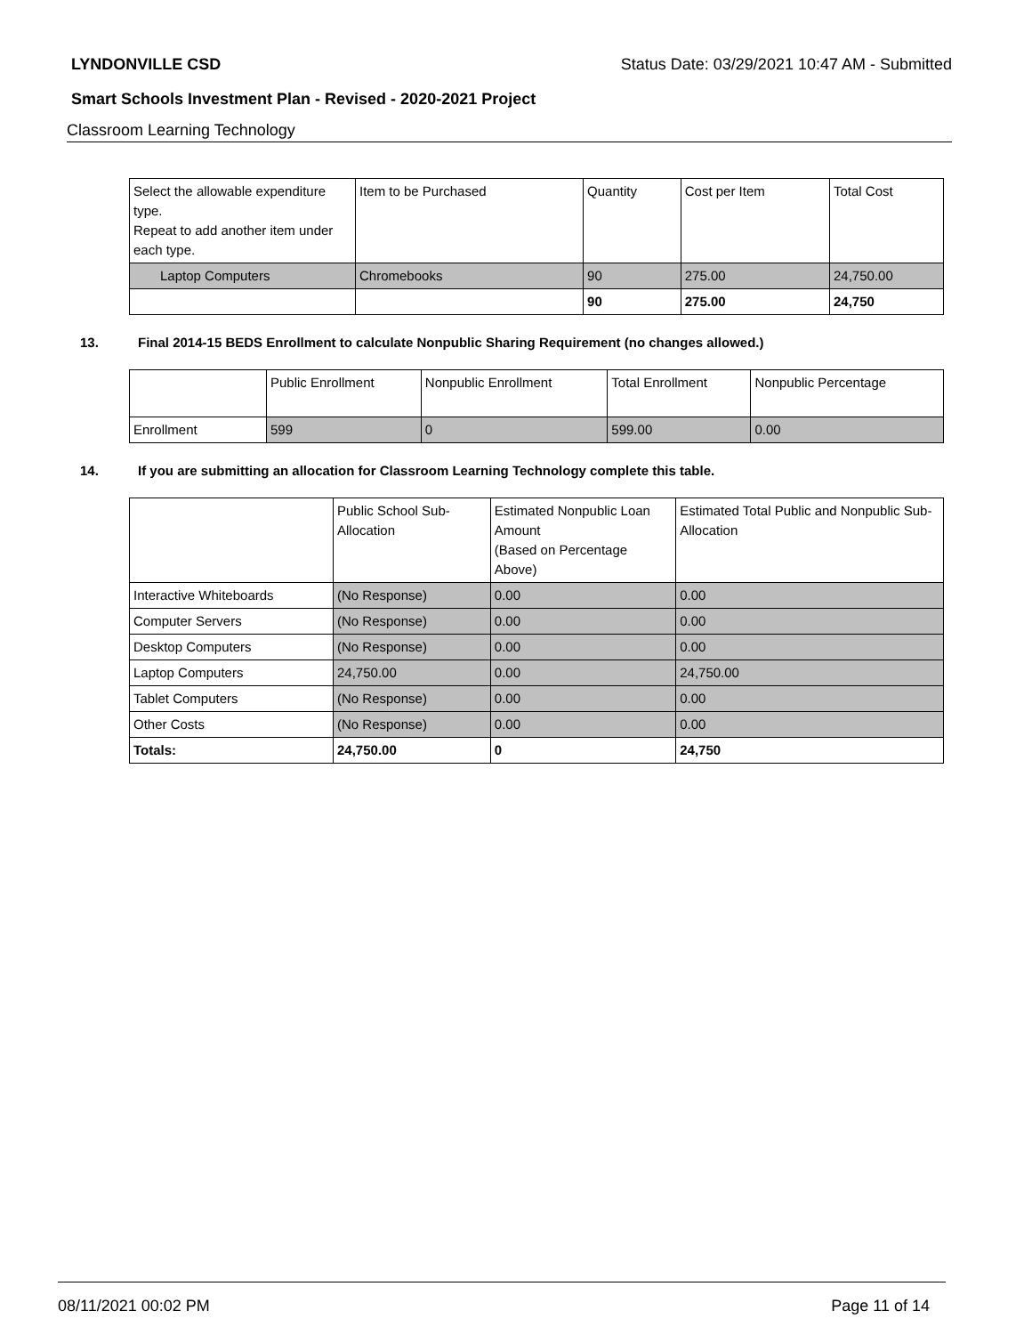LYNDONVILLE CSD Status Date: 03/29/2021 10:47 AM - Submitted
Smart Schools Investment Plan - Revised - 2020-2021 Project
Classroom Learning Technology
| Select the allowable expenditure type. Repeat to add another item under each type. | Item to be Purchased | Quantity | Cost per Item | Total Cost |
| --- | --- | --- | --- | --- |
| Laptop Computers | Chromebooks | 90 | 275.00 | 24,750.00 |
| | | 90 | 275.00 | 24,750 |
13. Final 2014-15 BEDS Enrollment to calculate Nonpublic Sharing Requirement (no changes allowed.)
| | Public Enrollment | Nonpublic Enrollment | Total Enrollment | Nonpublic Percentage |
| --- | --- | --- | --- | --- |
| Enrollment | 599 | 0 | 599.00 | 0.00 |
14. If you are submitting an allocation for Classroom Learning Technology complete this table.
| | Public School Sub-Allocation | Estimated Nonpublic Loan Amount (Based on Percentage Above) | Estimated Total Public and Nonpublic Sub-Allocation |
| --- | --- | --- | --- |
| Interactive Whiteboards | (No Response) | 0.00 | 0.00 |
| Computer Servers | (No Response) | 0.00 | 0.00 |
| Desktop Computers | (No Response) | 0.00 | 0.00 |
| Laptop Computers | 24,750.00 | 0.00 | 24,750.00 |
| Tablet Computers | (No Response) | 0.00 | 0.00 |
| Other Costs | (No Response) | 0.00 | 0.00 |
| Totals: | 24,750.00 | 0 | 24,750 |
08/11/2021 00:02 PM Page 11 of 14